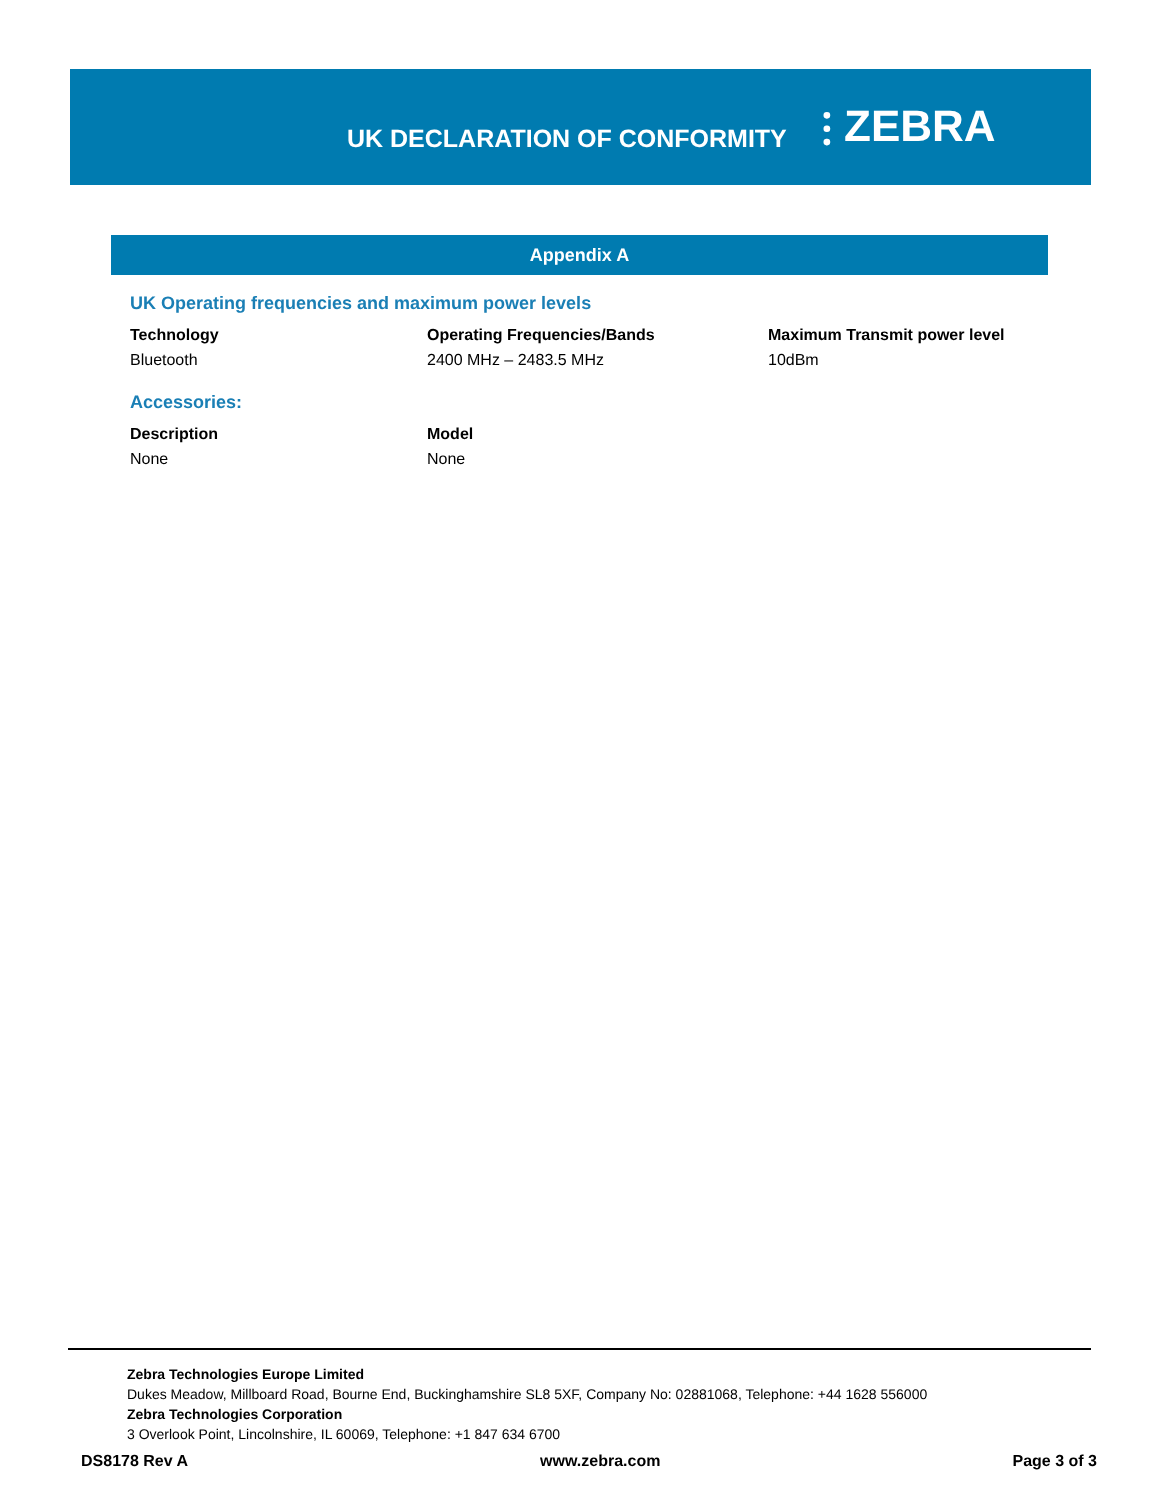UK DECLARATION OF CONFORMITY
⫶ ZEBRA
Appendix A
UK Operating frequencies and maximum power levels
| Technology | Operating Frequencies/Bands | Maximum Transmit power level |
| --- | --- | --- |
| Bluetooth | 2400 MHz – 2483.5 MHz | 10dBm |
Accessories:
| Description | Model |
| --- | --- |
| None | None |
Zebra Technologies Europe Limited
Dukes Meadow, Millboard Road, Bourne End, Buckinghamshire SL8 5XF, Company No: 02881068, Telephone: +44 1628 556000
Zebra Technologies Corporation
3 Overlook Point, Lincolnshire, IL 60069, Telephone: +1 847 634 6700
DS8178 Rev A www.zebra.com Page 3 of 3